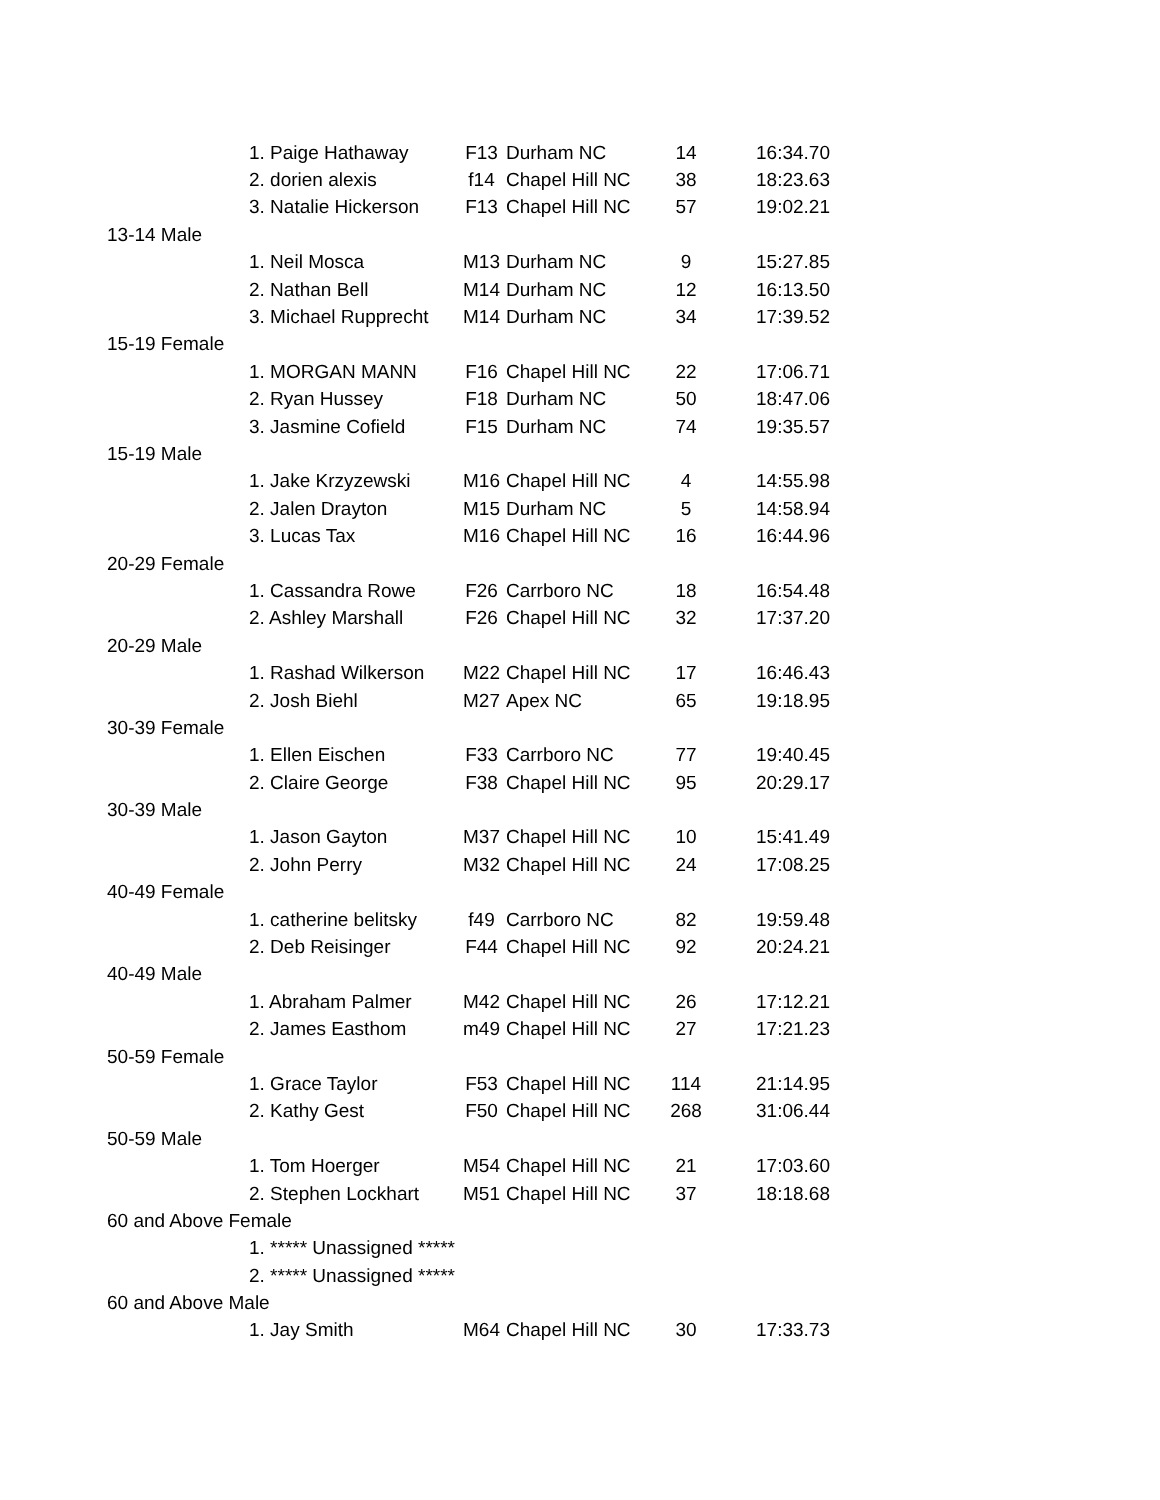| | 1. Paige Hathaway | F13 | Durham NC | 14 | 16:34.70 |
| | 2. dorien alexis | f14 | Chapel Hill NC | 38 | 18:23.63 |
| | 3. Natalie Hickerson | F13 | Chapel Hill NC | 57 | 19:02.21 |
| 13-14 Male | | | | | |
| | 1. Neil Mosca | M13 | Durham NC | 9 | 15:27.85 |
| | 2. Nathan Bell | M14 | Durham NC | 12 | 16:13.50 |
| | 3. Michael Rupprecht | M14 | Durham NC | 34 | 17:39.52 |
| 15-19 Female | | | | | |
| | 1. MORGAN MANN | F16 | Chapel Hill NC | 22 | 17:06.71 |
| | 2. Ryan Hussey | F18 | Durham NC | 50 | 18:47.06 |
| | 3. Jasmine Cofield | F15 | Durham NC | 74 | 19:35.57 |
| 15-19 Male | | | | | |
| | 1. Jake Krzyzewski | M16 | Chapel Hill NC | 4 | 14:55.98 |
| | 2. Jalen Drayton | M15 | Durham NC | 5 | 14:58.94 |
| | 3. Lucas Tax | M16 | Chapel Hill NC | 16 | 16:44.96 |
| 20-29 Female | | | | | |
| | 1. Cassandra Rowe | F26 | Carrboro NC | 18 | 16:54.48 |
| | 2. Ashley Marshall | F26 | Chapel Hill NC | 32 | 17:37.20 |
| 20-29 Male | | | | | |
| | 1. Rashad Wilkerson | M22 | Chapel Hill NC | 17 | 16:46.43 |
| | 2. Josh Biehl | M27 | Apex NC | 65 | 19:18.95 |
| 30-39 Female | | | | | |
| | 1. Ellen Eischen | F33 | Carrboro NC | 77 | 19:40.45 |
| | 2. Claire George | F38 | Chapel Hill NC | 95 | 20:29.17 |
| 30-39 Male | | | | | |
| | 1. Jason Gayton | M37 | Chapel Hill NC | 10 | 15:41.49 |
| | 2. John Perry | M32 | Chapel Hill NC | 24 | 17:08.25 |
| 40-49 Female | | | | | |
| | 1. catherine belitsky | f49 | Carrboro NC | 82 | 19:59.48 |
| | 2. Deb Reisinger | F44 | Chapel Hill NC | 92 | 20:24.21 |
| 40-49 Male | | | | | |
| | 1. Abraham Palmer | M42 | Chapel Hill NC | 26 | 17:12.21 |
| | 2. James Easthom | m49 | Chapel Hill NC | 27 | 17:21.23 |
| 50-59 Female | | | | | |
| | 1. Grace Taylor | F53 | Chapel Hill NC | 114 | 21:14.95 |
| | 2. Kathy Gest | F50 | Chapel Hill NC | 268 | 31:06.44 |
| 50-59 Male | | | | | |
| | 1. Tom Hoerger | M54 | Chapel Hill NC | 21 | 17:03.60 |
| | 2. Stephen Lockhart | M51 | Chapel Hill NC | 37 | 18:18.68 |
| 60 and Above Female | | | | | |
| | 1. ***** Unassigned ***** | | | | |
| | 2. ***** Unassigned ***** | | | | |
| 60 and Above Male | | | | | |
| | 1. Jay Smith | M64 | Chapel Hill NC | 30 | 17:33.73 |